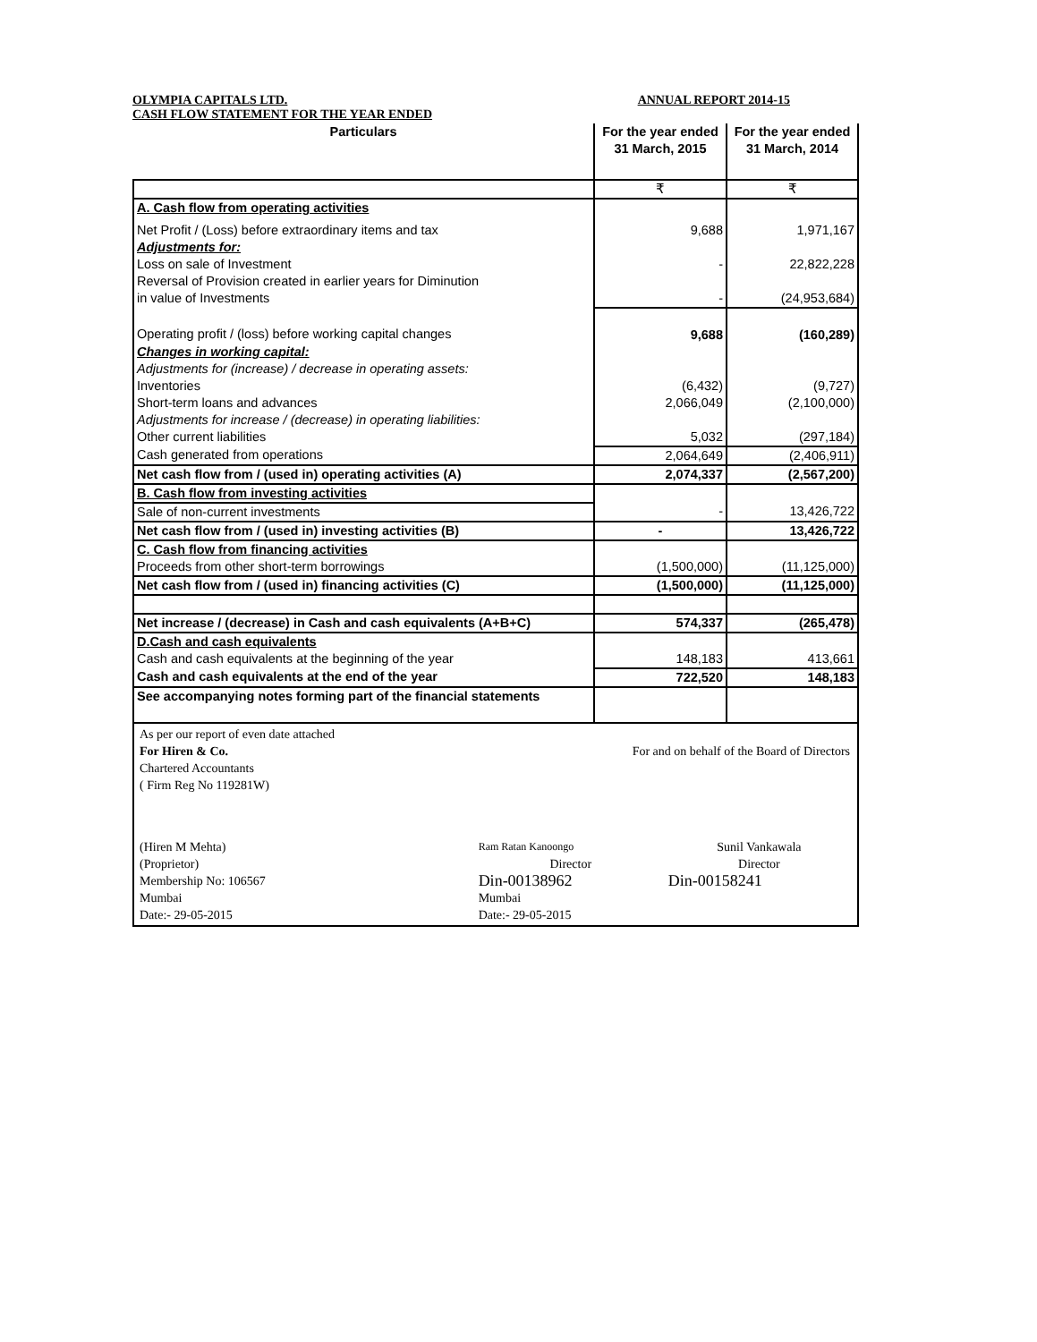OLYMPIA CAPITALS LTD. ANNUAL REPORT 2014-15
CASH FLOW STATEMENT FOR THE YEAR ENDED
| Particulars | For the year ended 31 March, 2015 | For the year ended 31 March, 2014 |
| --- | --- | --- |
| | ₹ | ₹ |
| A. Cash flow from operating activities | | |
| Net Profit / (Loss) before extraordinary items and tax | 9,688 | 1,971,167 |
| Adjustments for: | | |
| Loss on sale of Investment | - | 22,822,228 |
| Reversal of Provision created in earlier years for Diminution | | |
| in value of Investments | - | (24,953,684) |
| Operating profit / (loss) before working capital changes | 9,688 | (160,289) |
| Changes in working capital: | | |
| Adjustments for (increase) / decrease in operating assets: | | |
| Inventories | (6,432) | (9,727) |
| Short-term loans and advances | 2,066,049 | (2,100,000) |
| Adjustments for increase / (decrease) in operating liabilities: | | |
| Other current liabilities | 5,032 | (297,184) |
| Cash generated from operations | 2,064,649 | (2,406,911) |
| Net cash flow from / (used in) operating activities (A) | 2,074,337 | (2,567,200) |
| B. Cash flow from investing activities | | |
| Sale of non-current investments | - | 13,426,722 |
| Net cash flow from / (used in) investing activities (B) | - | 13,426,722 |
| C. Cash flow from financing activities | | |
| Proceeds from other short-term borrowings | (1,500,000) | (11,125,000) |
| Net cash flow from / (used in) financing activities (C) | (1,500,000) | (11,125,000) |
| Net increase / (decrease) in Cash and cash equivalents (A+B+C) | 574,337 | (265,478) |
| D.Cash and cash equivalents | | |
| Cash and cash equivalents at the beginning of the year | 148,183 | 413,661 |
| Cash and cash equivalents at the end of the year | 722,520 | 148,183 |
| See accompanying notes forming part of the financial statements | | |
| As per our report of even date attached | | |
| For Hiren & Co. | For and on behalf of the Board of Directors | |
| Chartered Accountants | | |
| ( Firm Reg No 119281W) | | |
| (Hiren M Mehta) | Ram Ratan Kanoongo | Sunil Vankawala |
| (Proprietor) | Director | Director |
| Membership No: 106567 | Din-00138962 | Din-00158241 |
| Mumbai | Mumbai | |
| Date:- 29-05-2015 | Date:- 29-05-2015 | |